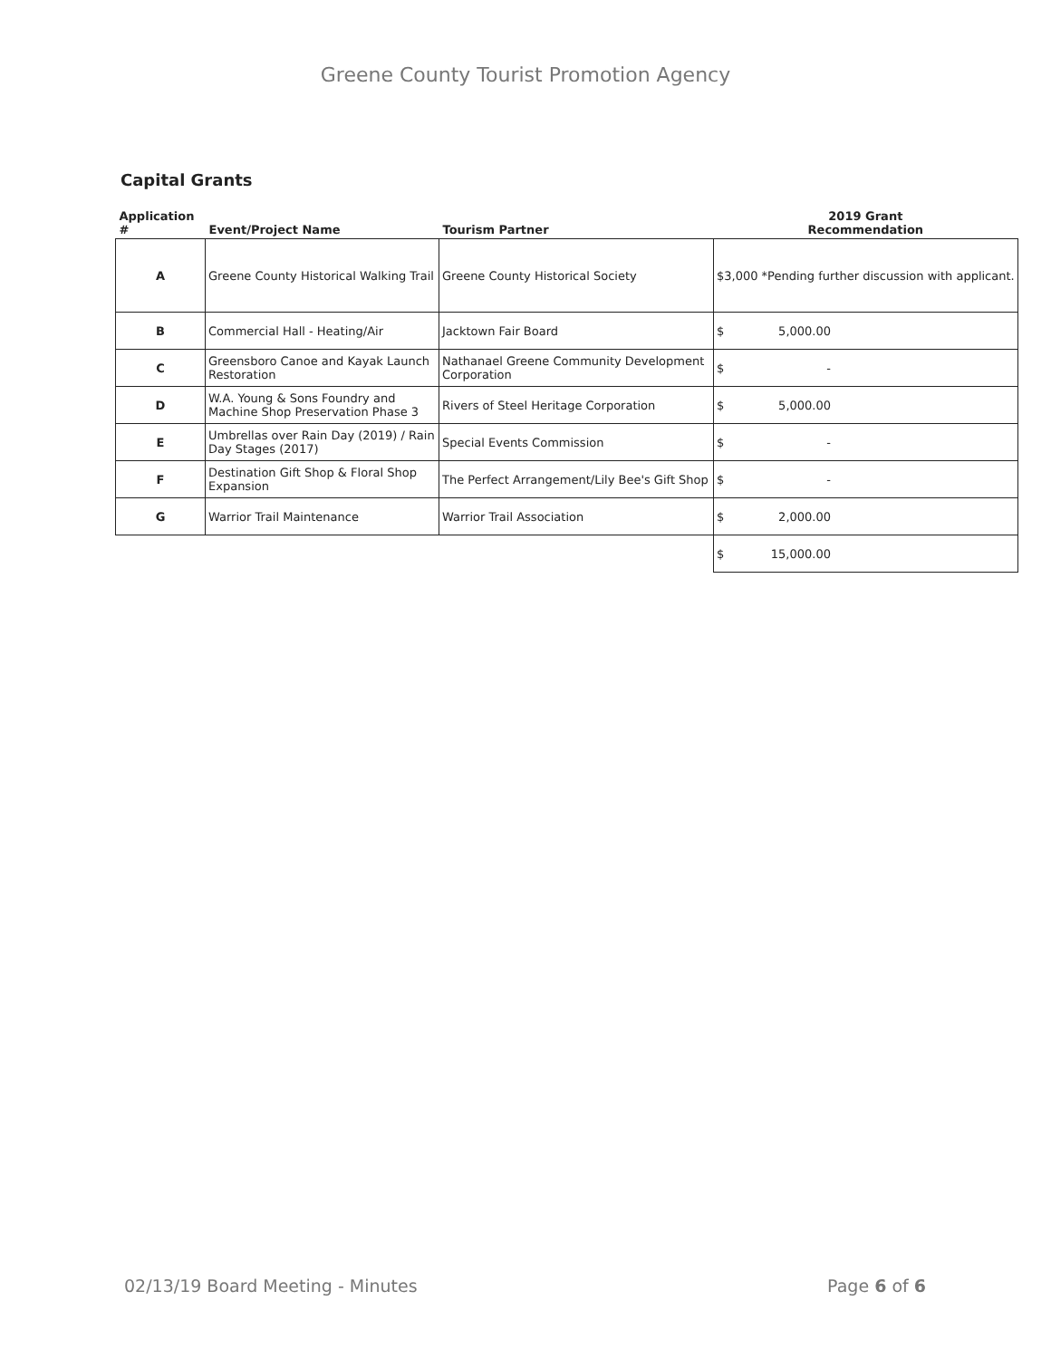Greene County Tourist Promotion Agency
Capital Grants
| Application # | Event/Project Name | Tourism Partner | 2019 Grant Recommendation |
| --- | --- | --- | --- |
| A | Greene County Historical Walking Trail | Greene County Historical Society | $3,000 *Pending further discussion with applicant. |
| B | Commercial Hall - Heating/Air | Jacktown Fair Board | $ 5,000.00 |
| C | Greensboro Canoe and Kayak Launch Restoration | Nathanael Greene Community Development Corporation | $ - |
| D | W.A. Young & Sons Foundry and Machine Shop Preservation Phase 3 | Rivers of Steel Heritage Corporation | $ 5,000.00 |
| E | Umbrellas over Rain Day (2019) / Rain Day Stages (2017) | Special Events Commission | $ - |
| F | Destination Gift Shop & Floral Shop Expansion | The Perfect Arrangement/Lily Bee's Gift Shop | $ - |
| G | Warrior Trail Maintenance | Warrior Trail Association | $ 2,000.00 |
| | | | $ 15,000.00 |
02/13/19 Board Meeting - Minutes Page 6 of 6